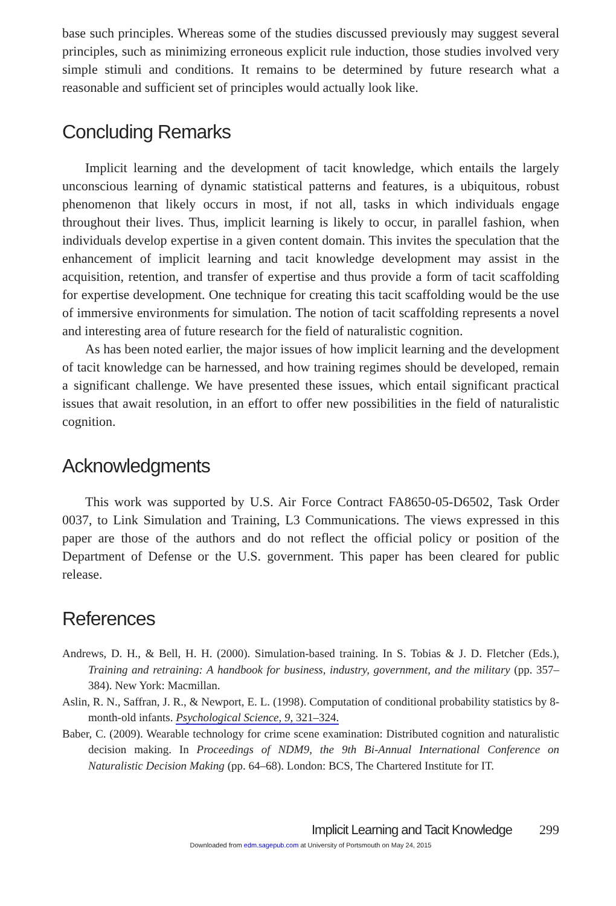base such principles. Whereas some of the studies discussed previously may suggest several principles, such as minimizing erroneous explicit rule induction, those studies involved very simple stimuli and conditions. It remains to be determined by future research what a reasonable and sufficient set of principles would actually look like.
Concluding Remarks
Implicit learning and the development of tacit knowledge, which entails the largely unconscious learning of dynamic statistical patterns and features, is a ubiquitous, robust phenomenon that likely occurs in most, if not all, tasks in which individuals engage throughout their lives. Thus, implicit learning is likely to occur, in parallel fashion, when individuals develop expertise in a given content domain. This invites the speculation that the enhancement of implicit learning and tacit knowledge development may assist in the acquisition, retention, and transfer of expertise and thus provide a form of tacit scaffolding for expertise development. One technique for creating this tacit scaffolding would be the use of immersive environments for simulation. The notion of tacit scaffolding represents a novel and interesting area of future research for the field of naturalistic cognition.
As has been noted earlier, the major issues of how implicit learning and the development of tacit knowledge can be harnessed, and how training regimes should be developed, remain a significant challenge. We have presented these issues, which entail significant practical issues that await resolution, in an effort to offer new possibilities in the field of naturalistic cognition.
Acknowledgments
This work was supported by U.S. Air Force Contract FA8650-05-D6502, Task Order 0037, to Link Simulation and Training, L3 Communications. The views expressed in this paper are those of the authors and do not reflect the official policy or position of the Department of Defense or the U.S. government. This paper has been cleared for public release.
References
Andrews, D. H., & Bell, H. H. (2000). Simulation-based training. In S. Tobias & J. D. Fletcher (Eds.), Training and retraining: A handbook for business, industry, government, and the military (pp. 357–384). New York: Macmillan.
Aslin, R. N., Saffran, J. R., & Newport, E. L. (1998). Computation of conditional probability statistics by 8-month-old infants. Psychological Science, 9, 321–324.
Baber, C. (2009). Wearable technology for crime scene examination: Distributed cognition and naturalistic decision making. In Proceedings of NDM9, the 9th Bi-Annual International Conference on Naturalistic Decision Making (pp. 64–68). London: BCS, The Chartered Institute for IT.
Implicit Learning and Tacit Knowledge 299
Downloaded from edm.sagepub.com at University of Portsmouth on May 24, 2015